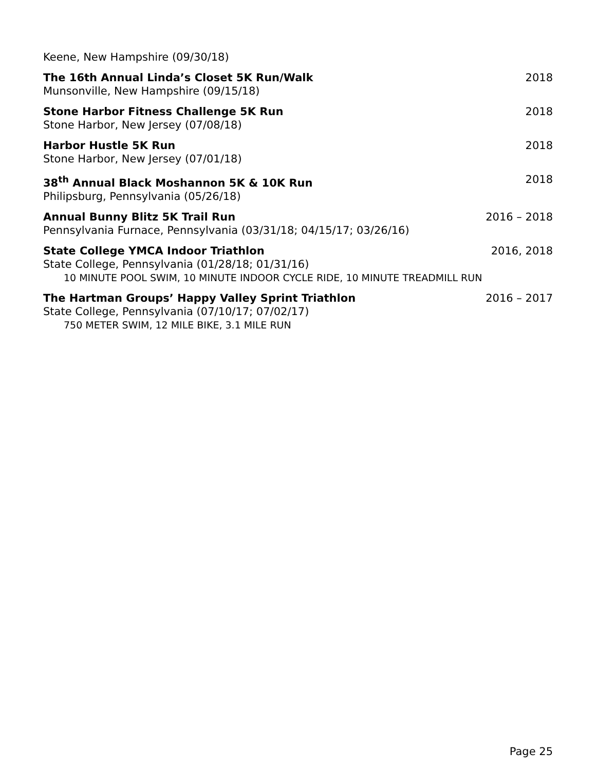Keene, New Hampshire (09/30/18)
The 16th Annual Linda’s Closet 5K Run/Walk
Munsonville, New Hampshire (09/15/18)
2018
Stone Harbor Fitness Challenge 5K Run
Stone Harbor, New Jersey (07/08/18)
2018
Harbor Hustle 5K Run
Stone Harbor, New Jersey (07/01/18)
2018
38<sup>th</sup> Annual Black Moshannon 5K & 10K Run
Philipsburg, Pennsylvania (05/26/18)
2018
Annual Bunny Blitz 5K Trail Run
Pennsylvania Furnace, Pennsylvania (03/31/18; 04/15/17; 03/26/16)
2016 – 2018
State College YMCA Indoor Triathlon
State College, Pennsylvania (01/28/18; 01/31/16)
10 MINUTE POOL SWIM, 10 MINUTE INDOOR CYCLE RIDE, 10 MINUTE TREADMILL RUN
2016, 2018
The Hartman Groups’ Happy Valley Sprint Triathlon
State College, Pennsylvania (07/10/17; 07/02/17)
750 METER SWIM, 12 MILE BIKE, 3.1 MILE RUN
2016 – 2017
Page 25